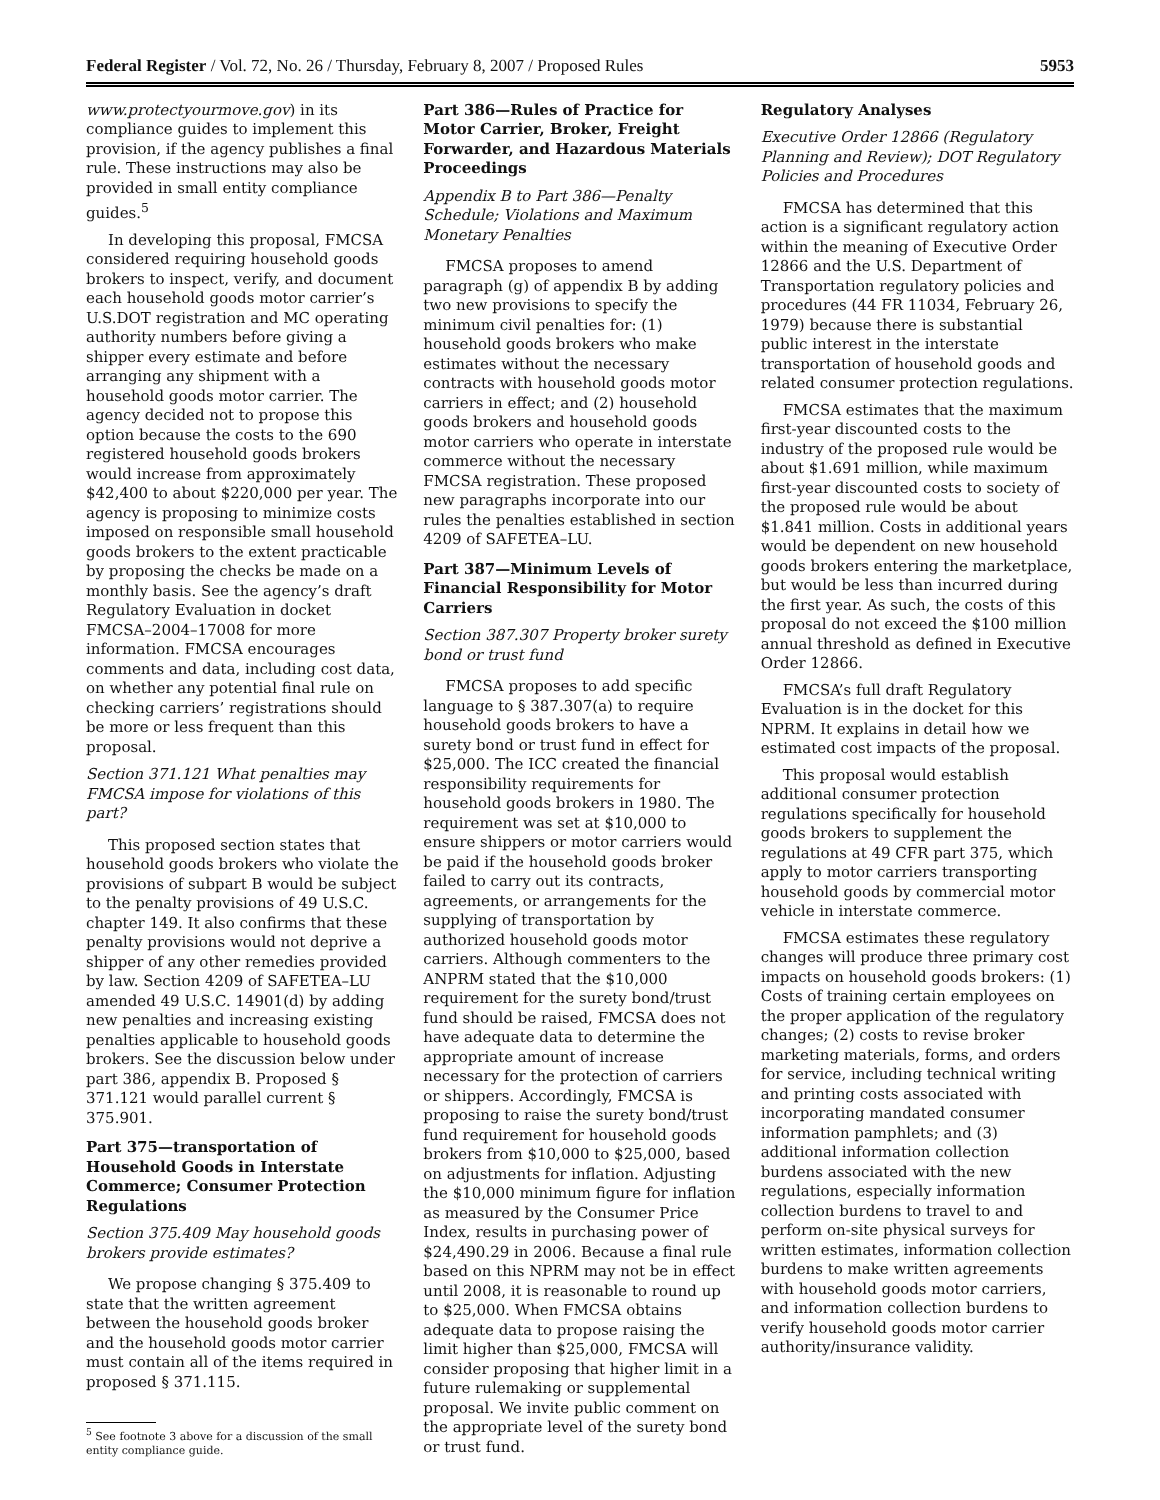Federal Register / Vol. 72, No. 26 / Thursday, February 8, 2007 / Proposed Rules 5953
www.protectyourmove.gov) in its compliance guides to implement this provision, if the agency publishes a final rule. These instructions may also be provided in small entity compliance guides.<sup>5</sup>
In developing this proposal, FMCSA considered requiring household goods brokers to inspect, verify, and document each household goods motor carrier’s U.S.DOT registration and MC operating authority numbers before giving a shipper every estimate and before arranging any shipment with a household goods motor carrier. The agency decided not to propose this option because the costs to the 690 registered household goods brokers would increase from approximately $42,400 to about $220,000 per year. The agency is proposing to minimize costs imposed on responsible small household goods brokers to the extent practicable by proposing the checks be made on a monthly basis. See the agency’s draft Regulatory Evaluation in docket FMCSA–2004–17008 for more information. FMCSA encourages comments and data, including cost data, on whether any potential final rule on checking carriers’ registrations should be more or less frequent than this proposal.
Section 371.121 What penalties may FMCSA impose for violations of this part?
This proposed section states that household goods brokers who violate the provisions of subpart B would be subject to the penalty provisions of 49 U.S.C. chapter 149. It also confirms that these penalty provisions would not deprive a shipper of any other remedies provided by law. Section 4209 of SAFETEA–LU amended 49 U.S.C. 14901(d) by adding new penalties and increasing existing penalties applicable to household goods brokers. See the discussion below under part 386, appendix B. Proposed § 371.121 would parallel current § 375.901.
Part 375—transportation of Household Goods in Interstate Commerce; Consumer Protection Regulations
Section 375.409 May household goods brokers provide estimates?
We propose changing § 375.409 to state that the written agreement between the household goods broker and the household goods motor carrier must contain all of the items required in proposed § 371.115.
<sup>5</sup> See footnote 3 above for a discussion of the small entity compliance guide.
Part 386—Rules of Practice for Motor Carrier, Broker, Freight Forwarder, and Hazardous Materials Proceedings
Appendix B to Part 386—Penalty Schedule; Violations and Maximum Monetary Penalties
FMCSA proposes to amend paragraph (g) of appendix B by adding two new provisions to specify the minimum civil penalties for: (1) household goods brokers who make estimates without the necessary contracts with household goods motor carriers in effect; and (2) household goods brokers and household goods motor carriers who operate in interstate commerce without the necessary FMCSA registration. These proposed new paragraphs incorporate into our rules the penalties established in section 4209 of SAFETEA–LU.
Part 387—Minimum Levels of Financial Responsibility for Motor Carriers
Section 387.307 Property broker surety bond or trust fund
FMCSA proposes to add specific language to § 387.307(a) to require household goods brokers to have a surety bond or trust fund in effect for $25,000. The ICC created the financial responsibility requirements for household goods brokers in 1980. The requirement was set at $10,000 to ensure shippers or motor carriers would be paid if the household goods broker failed to carry out its contracts, agreements, or arrangements for the supplying of transportation by authorized household goods motor carriers. Although commenters to the ANPRM stated that the $10,000 requirement for the surety bond/trust fund should be raised, FMCSA does not have adequate data to determine the appropriate amount of increase necessary for the protection of carriers or shippers. Accordingly, FMCSA is proposing to raise the surety bond/trust fund requirement for household goods brokers from $10,000 to $25,000, based on adjustments for inflation. Adjusting the $10,000 minimum figure for inflation as measured by the Consumer Price Index, results in purchasing power of $24,490.29 in 2006. Because a final rule based on this NPRM may not be in effect until 2008, it is reasonable to round up to $25,000. When FMCSA obtains adequate data to propose raising the limit higher than $25,000, FMCSA will consider proposing that higher limit in a future rulemaking or supplemental proposal. We invite public comment on the appropriate level of the surety bond or trust fund.
Regulatory Analyses
Executive Order 12866 (Regulatory Planning and Review); DOT Regulatory Policies and Procedures
FMCSA has determined that this action is a significant regulatory action within the meaning of Executive Order 12866 and the U.S. Department of Transportation regulatory policies and procedures (44 FR 11034, February 26, 1979) because there is substantial public interest in the interstate transportation of household goods and related consumer protection regulations.
FMCSA estimates that the maximum first-year discounted costs to the industry of the proposed rule would be about $1.691 million, while maximum first-year discounted costs to society of the proposed rule would be about $1.841 million. Costs in additional years would be dependent on new household goods brokers entering the marketplace, but would be less than incurred during the first year. As such, the costs of this proposal do not exceed the $100 million annual threshold as defined in Executive Order 12866.
FMCSA’s full draft Regulatory Evaluation is in the docket for this NPRM. It explains in detail how we estimated cost impacts of the proposal.
This proposal would establish additional consumer protection regulations specifically for household goods brokers to supplement the regulations at 49 CFR part 375, which apply to motor carriers transporting household goods by commercial motor vehicle in interstate commerce.
FMCSA estimates these regulatory changes will produce three primary cost impacts on household goods brokers: (1) Costs of training certain employees on the proper application of the regulatory changes; (2) costs to revise broker marketing materials, forms, and orders for service, including technical writing and printing costs associated with incorporating mandated consumer information pamphlets; and (3) additional information collection burdens associated with the new regulations, especially information collection burdens to travel to and perform on-site physical surveys for written estimates, information collection burdens to make written agreements with household goods motor carriers, and information collection burdens to verify household goods motor carrier authority/insurance validity.